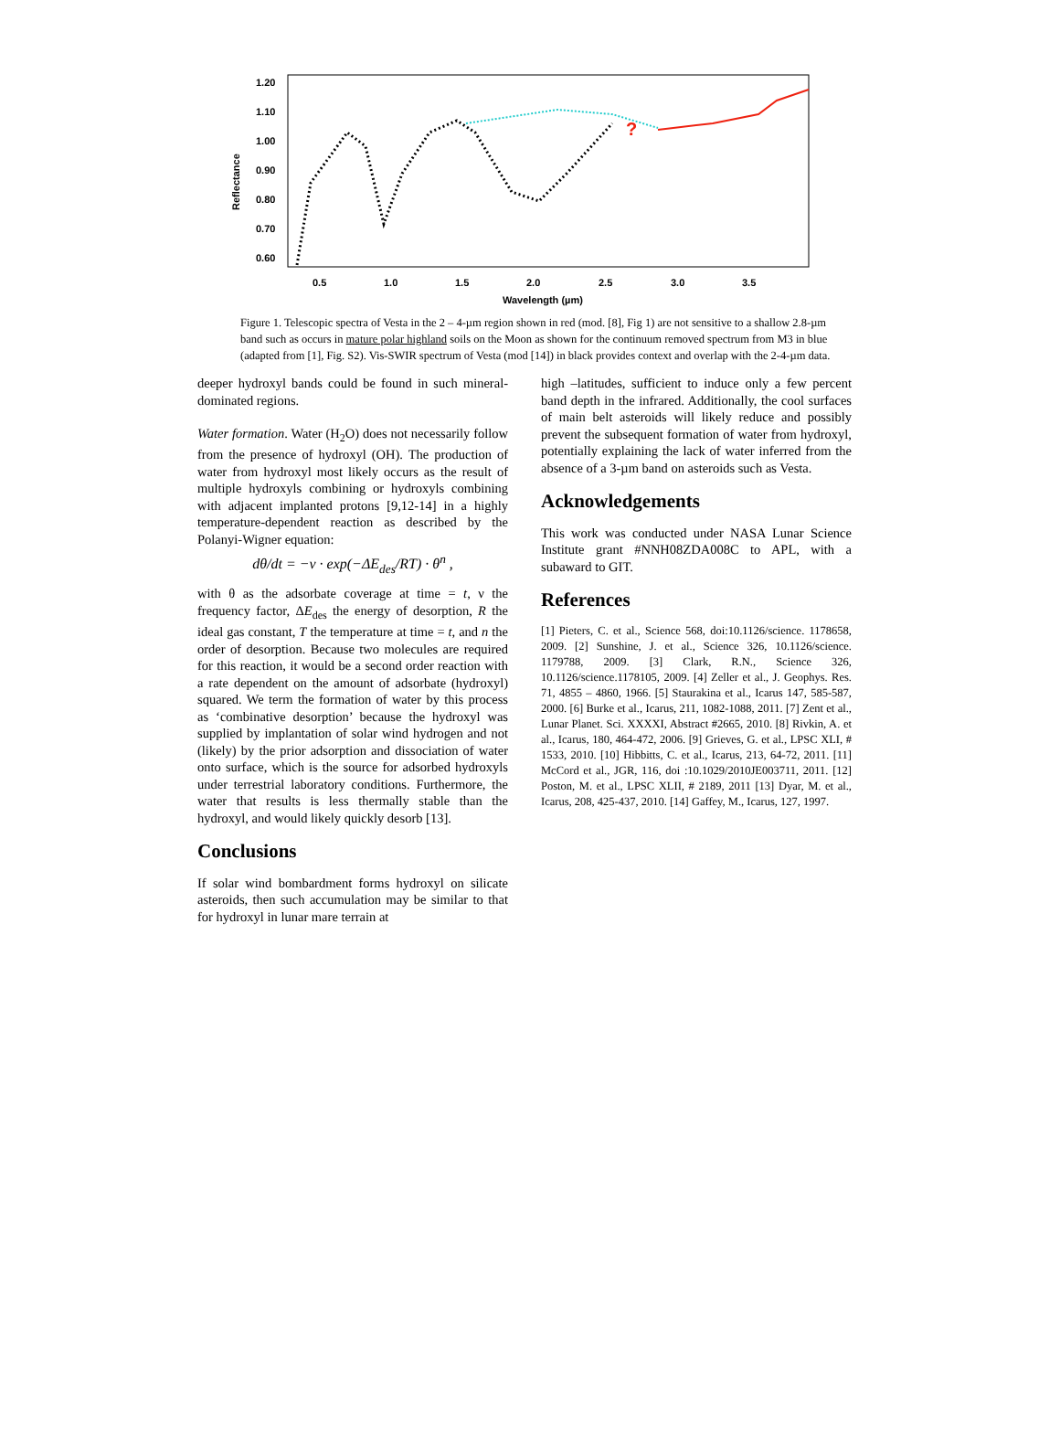1.20
1.10
1.00
0.90
0.80
0.70
0.60
Reflectance
0.5
1.0
1.5
2.0
2.5
3.0
3.5
Wavelength (µm)
?
Figure 1. Telescopic spectra of Vesta in the 2 – 4-µm region shown in red (mod. [8], Fig 1) are not sensitive to a shallow 2.8-µm band such as occurs in mature polar highland soils on the Moon as shown for the continuum removed spectrum from M3 in blue (adapted from [1], Fig. S2). Vis-SWIR spectrum of Vesta (mod [14]) in black provides context and overlap with the 2-4-µm data.
deeper hydroxyl bands could be found in such mineral-dominated regions.
Water formation. Water (H<sub>2</sub>O) does not necessarily follow from the presence of hydroxyl (OH). The production of water from hydroxyl most likely occurs as the result of multiple hydroxyls combining or hydroxyls combining with adjacent implanted protons [9,12-14] in a highly temperature-dependent reaction as described by the Polanyi-Wigner equation:
dθ/dt = −ν · exp(−ΔE<sub>des</sub>/RT) · θ<sup>n</sup> ,
with θ as the adsorbate coverage at time = t, ν the frequency factor, ΔE<sub>des</sub> the energy of desorption, R the ideal gas constant, T the temperature at time = t, and n the order of desorption. Because two molecules are required for this reaction, it would be a second order reaction with a rate dependent on the amount of adsorbate (hydroxyl) squared. We term the formation of water by this process as ‘combinative desorption’ because the hydroxyl was supplied by implantation of solar wind hydrogen and not (likely) by the prior adsorption and dissociation of water onto surface, which is the source for adsorbed hydroxyls under terrestrial laboratory conditions. Furthermore, the water that results is less thermally stable than the hydroxyl, and would likely quickly desorb [13].
Conclusions
If solar wind bombardment forms hydroxyl on silicate asteroids, then such accumulation may be similar to that for hydroxyl in lunar mare terrain at
high –latitudes, sufficient to induce only a few percent band depth in the infrared. Additionally, the cool surfaces of main belt asteroids will likely reduce and possibly prevent the subsequent formation of water from hydroxyl, potentially explaining the lack of water inferred from the absence of a 3-µm band on asteroids such as Vesta.
Acknowledgements
This work was conducted under NASA Lunar Science Institute grant #NNH08ZDA008C to APL, with a subaward to GIT.
References
[1] Pieters, C. et al., Science 568, doi:10.1126/science. 1178658, 2009. [2] Sunshine, J. et al., Science 326, 10.1126/science. 1179788, 2009. [3] Clark, R.N., Science 326, 10.1126/science.1178105, 2009. [4] Zeller et al., J. Geophys. Res. 71, 4855 – 4860, 1966. [5] Staurakina et al., Icarus 147, 585-587, 2000. [6] Burke et al., Icarus, 211, 1082-1088, 2011. [7] Zent et al., Lunar Planet. Sci. XXXXI, Abstract #2665, 2010. [8] Rivkin, A. et al., Icarus, 180, 464-472, 2006. [9] Grieves, G. et al., LPSC XLI, # 1533, 2010. [10] Hibbitts, C. et al., Icarus, 213, 64-72, 2011. [11] McCord et al., JGR, 116, doi :10.1029/2010JE003711, 2011. [12] Poston, M. et al., LPSC XLII, # 2189, 2011 [13] Dyar, M. et al., Icarus, 208, 425-437, 2010. [14] Gaffey, M., Icarus, 127, 1997.